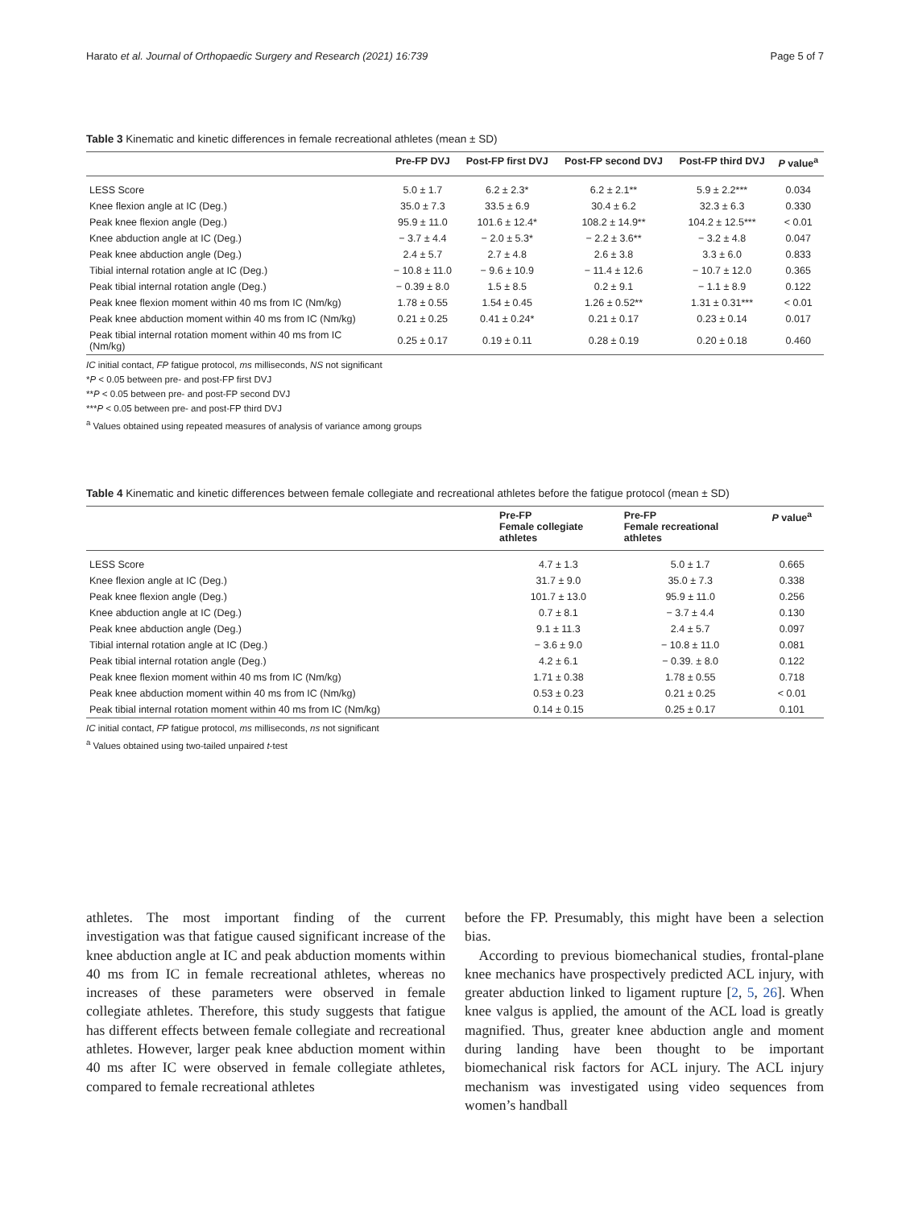Harato et al. Journal of Orthopaedic Surgery and Research (2021) 16:739 Page 5 of 7
Table 3 Kinematic and kinetic differences in female recreational athletes (mean ± SD)
| | Pre-FP DVJ | Post-FP first DVJ | Post-FP second DVJ | Post-FP third DVJ | P value<sup>a</sup> |
| --- | --- | --- | --- | --- | --- |
| LESS Score | 5.0 ± 1.7 | 6.2 ± 2.3* | 6.2 ± 2.1** | 5.9 ± 2.2*** | 0.034 |
| Knee flexion angle at IC (Deg.) | 35.0 ± 7.3 | 33.5 ± 6.9 | 30.4 ± 6.2 | 32.3 ± 6.3 | 0.330 |
| Peak knee flexion angle (Deg.) | 95.9 ± 11.0 | 101.6 ± 12.4* | 108.2 ± 14.9** | 104.2 ± 12.5*** | < 0.01 |
| Knee abduction angle at IC (Deg.) | − 3.7 ± 4.4 | − 2.0 ± 5.3* | − 2.2 ± 3.6** | − 3.2 ± 4.8 | 0.047 |
| Peak knee abduction angle (Deg.) | 2.4 ± 5.7 | 2.7 ± 4.8 | 2.6 ± 3.8 | 3.3 ± 6.0 | 0.833 |
| Tibial internal rotation angle at IC (Deg.) | − 10.8 ± 11.0 | − 9.6 ± 10.9 | − 11.4 ± 12.6 | − 10.7 ± 12.0 | 0.365 |
| Peak tibial internal rotation angle (Deg.) | − 0.39 ± 8.0 | 1.5 ± 8.5 | 0.2 ± 9.1 | − 1.1 ± 8.9 | 0.122 |
| Peak knee flexion moment within 40 ms from IC (Nm/kg) | 1.78 ± 0.55 | 1.54 ± 0.45 | 1.26 ± 0.52** | 1.31 ± 0.31*** | < 0.01 |
| Peak knee abduction moment within 40 ms from IC (Nm/kg) | 0.21 ± 0.25 | 0.41 ± 0.24* | 0.21 ± 0.17 | 0.23 ± 0.14 | 0.017 |
| Peak tibial internal rotation moment within 40 ms from IC (Nm/kg) | 0.25 ± 0.17 | 0.19 ± 0.11 | 0.28 ± 0.19 | 0.20 ± 0.18 | 0.460 |
IC initial contact, FP fatigue protocol, ms milliseconds, NS not significant
*P < 0.05 between pre- and post-FP first DVJ
**P < 0.05 between pre- and post-FP second DVJ
***P < 0.05 between pre- and post-FP third DVJ
<sup>a</sup> Values obtained using repeated measures of analysis of variance among groups
Table 4 Kinematic and kinetic differences between female collegiate and recreational athletes before the fatigue protocol (mean ± SD)
| | Pre-FP Female collegiate athletes | Pre-FP Female recreational athletes | P value<sup>a</sup> |
| --- | --- | --- | --- |
| LESS Score | 4.7 ± 1.3 | 5.0 ± 1.7 | 0.665 |
| Knee flexion angle at IC (Deg.) | 31.7 ± 9.0 | 35.0 ± 7.3 | 0.338 |
| Peak knee flexion angle (Deg.) | 101.7 ± 13.0 | 95.9 ± 11.0 | 0.256 |
| Knee abduction angle at IC (Deg.) | 0.7 ± 8.1 | − 3.7 ± 4.4 | 0.130 |
| Peak knee abduction angle (Deg.) | 9.1 ± 11.3 | 2.4 ± 5.7 | 0.097 |
| Tibial internal rotation angle at IC (Deg.) | − 3.6 ± 9.0 | − 10.8 ± 11.0 | 0.081 |
| Peak tibial internal rotation angle (Deg.) | 4.2 ± 6.1 | − 0.39. ± 8.0 | 0.122 |
| Peak knee flexion moment within 40 ms from IC (Nm/kg) | 1.71 ± 0.38 | 1.78 ± 0.55 | 0.718 |
| Peak knee abduction moment within 40 ms from IC (Nm/kg) | 0.53 ± 0.23 | 0.21 ± 0.25 | < 0.01 |
| Peak tibial internal rotation moment within 40 ms from IC (Nm/kg) | 0.14 ± 0.15 | 0.25 ± 0.17 | 0.101 |
IC initial contact, FP fatigue protocol, ms milliseconds, ns not significant
<sup>a</sup> Values obtained using two-tailed unpaired t-test
athletes. The most important finding of the current investigation was that fatigue caused significant increase of the knee abduction angle at IC and peak abduction moments within 40 ms from IC in female recreational athletes, whereas no increases of these parameters were observed in female collegiate athletes. Therefore, this study suggests that fatigue has different effects between female collegiate and recreational athletes. However, larger peak knee abduction moment within 40 ms after IC were observed in female collegiate athletes, compared to female recreational athletes
before the FP. Presumably, this might have been a selection bias.
According to previous biomechanical studies, frontal-plane knee mechanics have prospectively predicted ACL injury, with greater abduction linked to ligament rupture [2, 5, 26]. When knee valgus is applied, the amount of the ACL load is greatly magnified. Thus, greater knee abduction angle and moment during landing have been thought to be important biomechanical risk factors for ACL injury. The ACL injury mechanism was investigated using video sequences from women’s handball